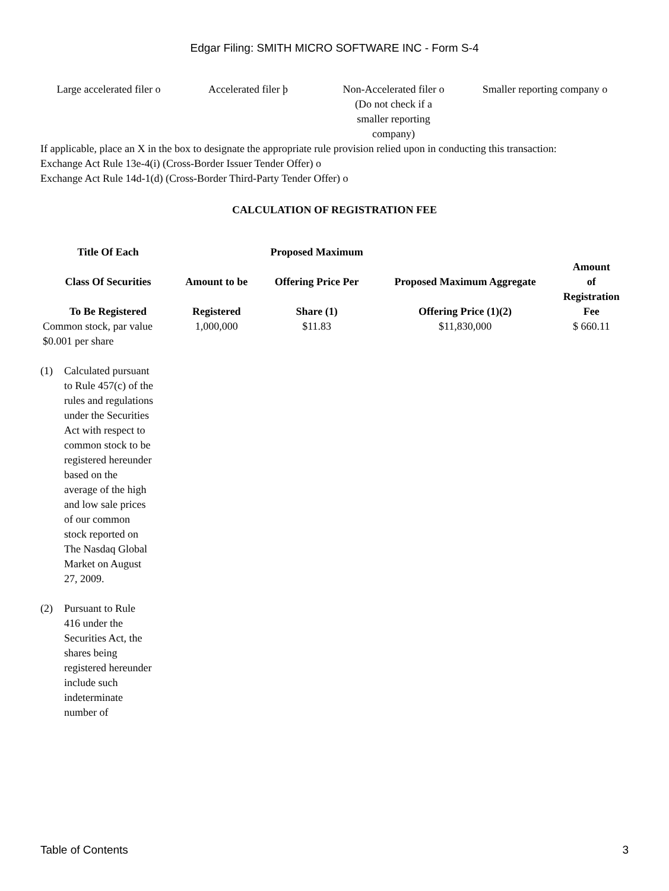Edgar Filing: SMITH MICRO SOFTWARE INC - Form S-4
Large accelerated filer o
Accelerated filer þ Non-Accelerated filer o
(Do not check if a
smaller reporting
company)
Smaller reporting company o
If applicable, place an X in the box to designate the appropriate rule provision relied upon in conducting this transaction:
Exchange Act Rule 13e-4(i) (Cross-Border Issuer Tender Offer) o
Exchange Act Rule 14d-1(d) (Cross-Border Third-Party Tender Offer) o
CALCULATION OF REGISTRATION FEE
| Title Of Each Class Of Securities To Be Registered | Amount to be Registered | Proposed Maximum Offering Price Per Share (1) | Proposed Maximum Aggregate Offering Price (1)(2) | Amount of Registration Fee |
| --- | --- | --- | --- | --- |
| Common stock, par value $0.001 per share | 1,000,000 | $11.83 | $11,830,000 | $ 660.11 |
(1) Calculated pursuant to Rule 457(c) of the rules and regulations under the Securities Act with respect to common stock to be registered hereunder based on the average of the high and low sale prices of our common stock reported on The Nasdaq Global Market on August 27, 2009.
(2) Pursuant to Rule 416 under the Securities Act, the shares being registered hereunder include such indeterminate number of
Table of Contents 3